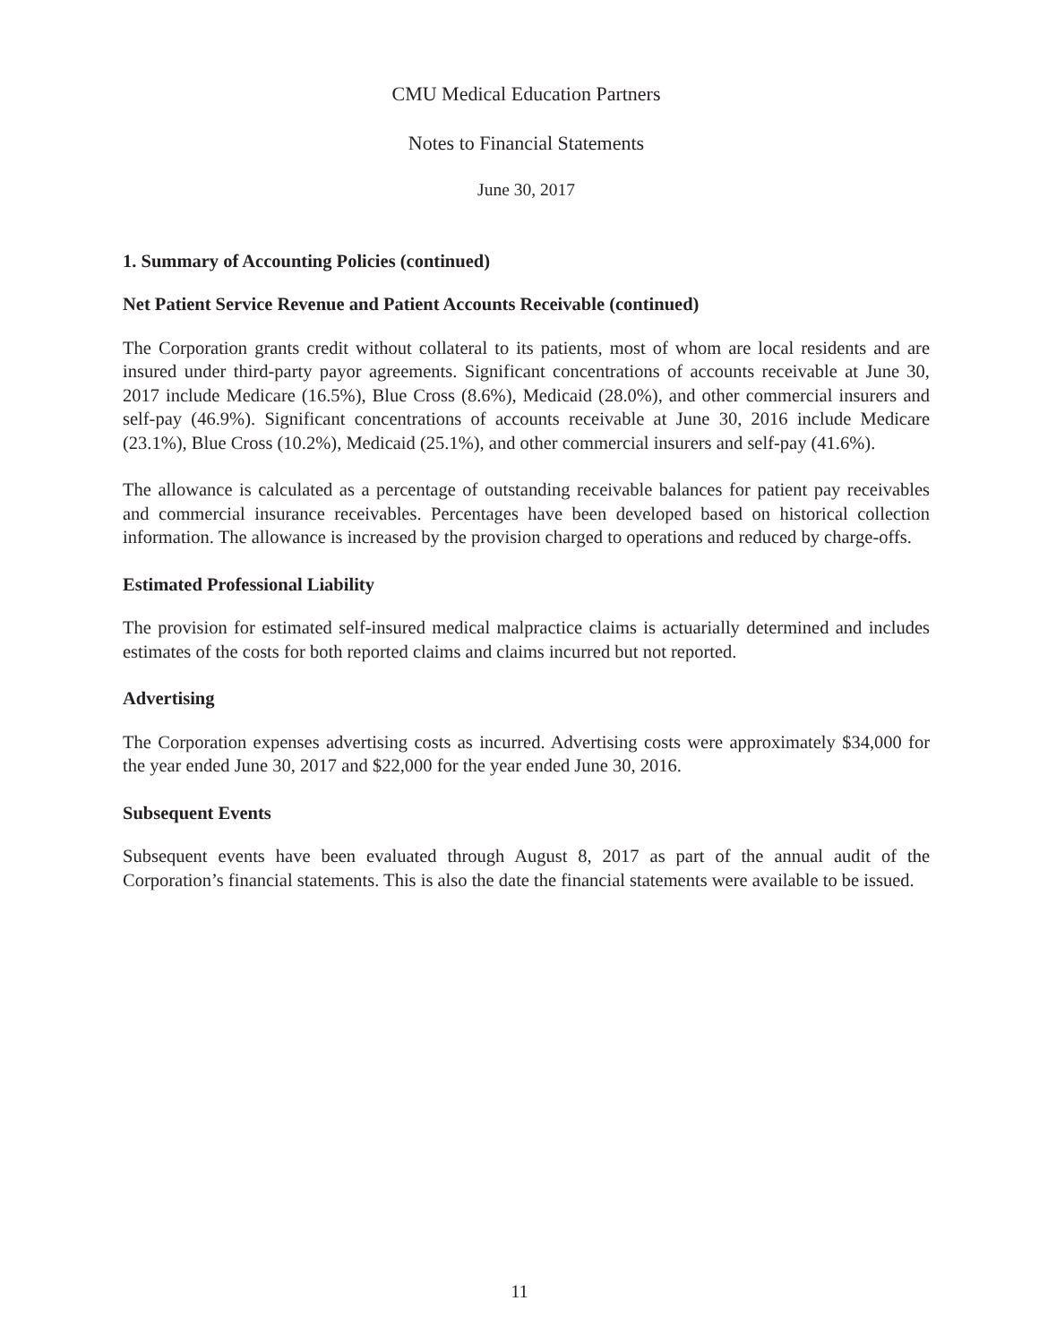CMU Medical Education Partners
Notes to Financial Statements
June 30, 2017
1. Summary of Accounting Policies (continued)
Net Patient Service Revenue and Patient Accounts Receivable (continued)
The Corporation grants credit without collateral to its patients, most of whom are local residents and are insured under third-party payor agreements. Significant concentrations of accounts receivable at June 30, 2017 include Medicare (16.5%), Blue Cross (8.6%), Medicaid (28.0%), and other commercial insurers and self-pay (46.9%). Significant concentrations of accounts receivable at June 30, 2016 include Medicare (23.1%), Blue Cross (10.2%), Medicaid (25.1%), and other commercial insurers and self-pay (41.6%).
The allowance is calculated as a percentage of outstanding receivable balances for patient pay receivables and commercial insurance receivables. Percentages have been developed based on historical collection information. The allowance is increased by the provision charged to operations and reduced by charge-offs.
Estimated Professional Liability
The provision for estimated self-insured medical malpractice claims is actuarially determined and includes estimates of the costs for both reported claims and claims incurred but not reported.
Advertising
The Corporation expenses advertising costs as incurred. Advertising costs were approximately $34,000 for the year ended June 30, 2017 and $22,000 for the year ended June 30, 2016.
Subsequent Events
Subsequent events have been evaluated through August 8, 2017 as part of the annual audit of the Corporation’s financial statements. This is also the date the financial statements were available to be issued.
11